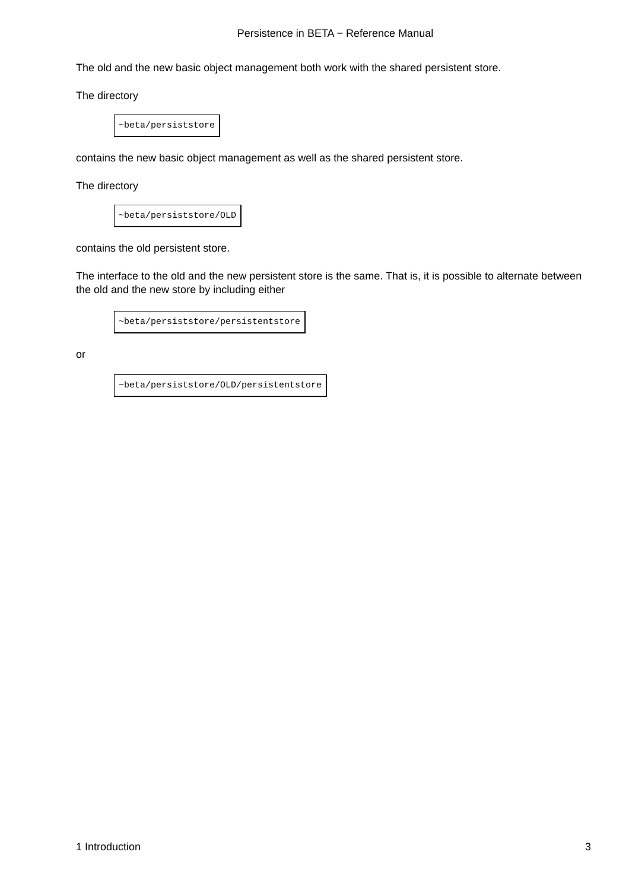Persistence in BETA − Reference Manual
The old and the new basic object management both work with the shared persistent store.
The directory
~beta/persiststore
contains the new basic object management as well as the shared persistent store.
The directory
~beta/persiststore/OLD
contains the old persistent store.
The interface to the old and the new persistent store is the same. That is, it is possible to alternate between the old and the new store by including either
~beta/persiststore/persistentstore
or
~beta/persiststore/OLD/persistentstore
1 Introduction 3